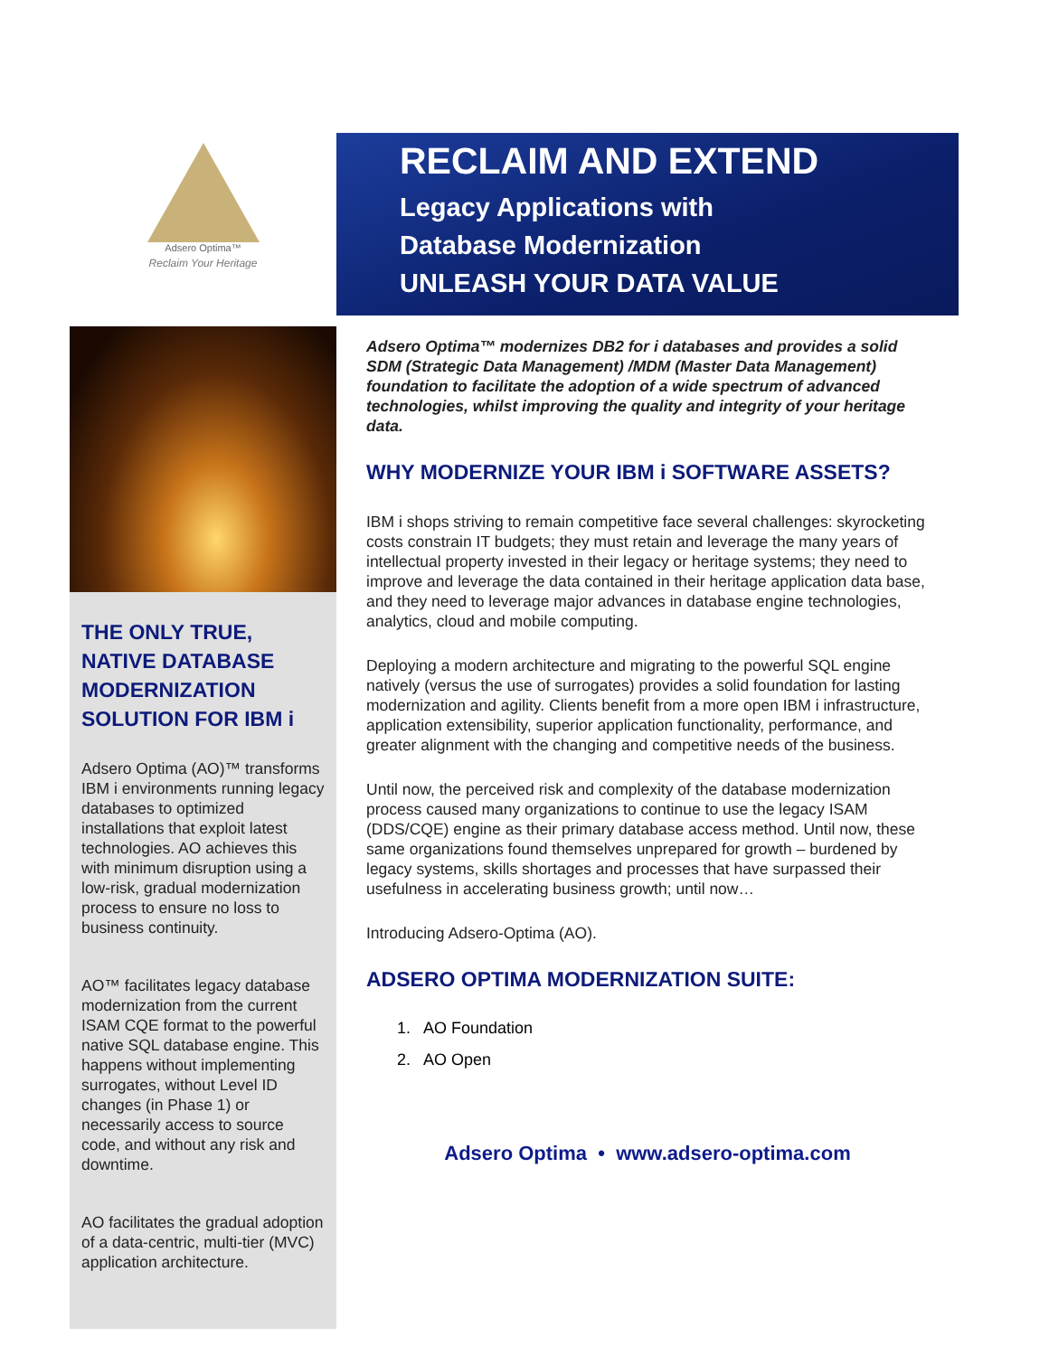Adsero Optima™
Reclaim Your Heritage
THE ONLY TRUE, NATIVE DATABASE MODERNIZATION SOLUTION FOR IBM i
Adsero Optima (AO)™ transforms IBM i environments running legacy databases to optimized installations that exploit latest technologies. AO achieves this with minimum disruption using a low-risk, gradual modernization process to ensure no loss to business continuity.
AO™ facilitates legacy database modernization from the current ISAM CQE format to the powerful native SQL database engine. This happens without implementing surrogates, without Level ID changes (in Phase 1) or necessarily access to source code, and without any risk and downtime.
AO facilitates the gradual adoption of a data-centric, multi-tier (MVC) application architecture.
RECLAIM AND EXTEND
Legacy Applications with
Database Modernization
UNLEASH YOUR DATA VALUE
Adsero Optima™ modernizes DB2 for i databases and provides a solid SDM (Strategic Data Management) /MDM (Master Data Management) foundation to facilitate the adoption of a wide spectrum of advanced technologies, whilst improving the quality and integrity of your heritage data.
WHY MODERNIZE YOUR IBM i SOFTWARE ASSETS?
IBM i shops striving to remain competitive face several challenges: skyrocketing costs constrain IT budgets; they must retain and leverage the many years of intellectual property invested in their legacy or heritage systems; they need to improve and leverage the data contained in their heritage application data base, and they need to leverage major advances in database engine technologies, analytics, cloud and mobile computing.
Deploying a modern architecture and migrating to the powerful SQL engine natively (versus the use of surrogates) provides a solid foundation for lasting modernization and agility. Clients benefit from a more open IBM i infrastructure, application extensibility, superior application functionality, performance, and greater alignment with the changing and competitive needs of the business.
Until now, the perceived risk and complexity of the database modernization process caused many organizations to continue to use the legacy ISAM (DDS/CQE) engine as their primary database access method. Until now, these same organizations found themselves unprepared for growth – burdened by legacy systems, skills shortages and processes that have surpassed their usefulness in accelerating business growth; until now…
Introducing Adsero-Optima (AO).
ADSERO OPTIMA MODERNIZATION SUITE:
1. AO Foundation
2. AO Open
Adsero Optima • www.adsero-optima.com